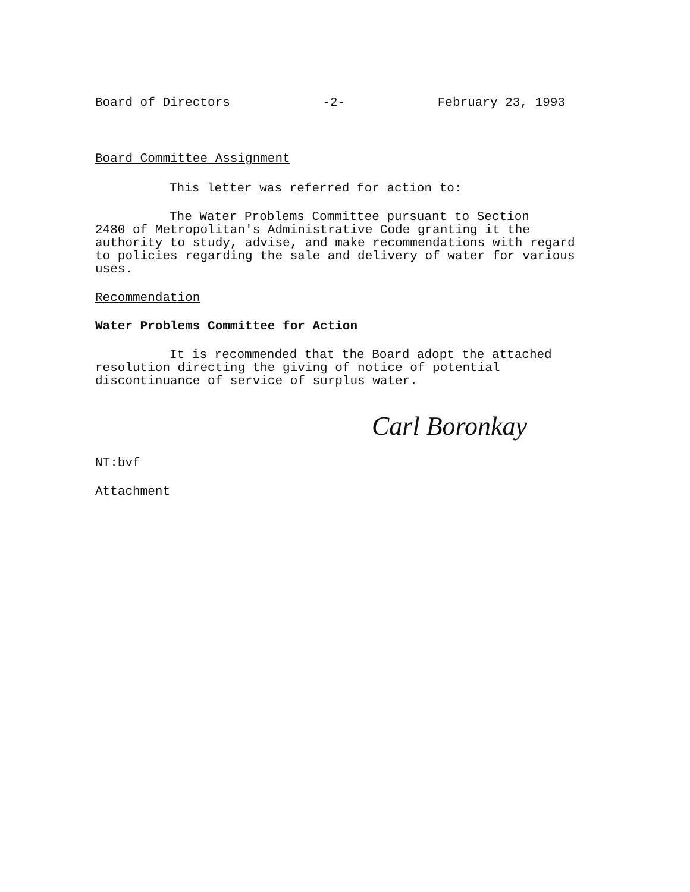Board of Directors -2- February 23, 1993
Board Committee Assignment
This letter was referred for action to:
The Water Problems Committee pursuant to Section
2480 of Metropolitan's Administrative Code granting it the
authority to study, advise, and make recommendations with regard to policies regarding the sale and delivery of water for various uses.
Recommendation
Water Problems Committee for Action
It is recommended that the Board adopt the attached resolution directing the giving of notice of potential discontinuance of service of surplus water.
Carl Boronkay
NT:bvf
Attachment